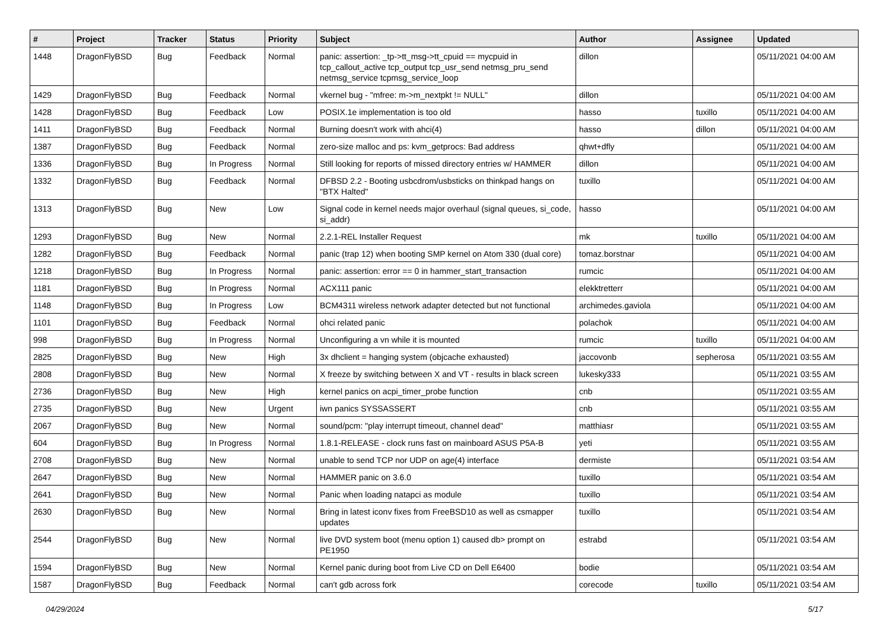| # | Project | Tracker | Status | Priority | Subject | Author | Assignee | Updated |
| --- | --- | --- | --- | --- | --- | --- | --- | --- |
| 1448 | DragonFlyBSD | Bug | Feedback | Normal | panic: assertion: _tp->tt_msg->tt_cpuid == mycpuid in tcp_callout_active tcp_output tcp_usr_send netmsg_pru_send netmsg_service tcpmsg_service_loop | dillon | | 05/11/2021 04:00 AM |
| 1429 | DragonFlyBSD | Bug | Feedback | Normal | vkernel bug - "mfree: m->m_nextpkt != NULL" | dillon | | 05/11/2021 04:00 AM |
| 1428 | DragonFlyBSD | Bug | Feedback | Low | POSIX.1e implementation is too old | hasso | tuxillo | 05/11/2021 04:00 AM |
| 1411 | DragonFlyBSD | Bug | Feedback | Normal | Burning doesn't work with ahci(4) | hasso | dillon | 05/11/2021 04:00 AM |
| 1387 | DragonFlyBSD | Bug | Feedback | Normal | zero-size malloc and ps: kvm_getprocs: Bad address | qhwt+dfly | | 05/11/2021 04:00 AM |
| 1336 | DragonFlyBSD | Bug | In Progress | Normal | Still looking for reports of missed directory entries w/ HAMMER | dillon | | 05/11/2021 04:00 AM |
| 1332 | DragonFlyBSD | Bug | Feedback | Normal | DFBSD 2.2 - Booting usbcdrom/usbsticks on thinkpad hangs on "BTX Halted" | tuxillo | | 05/11/2021 04:00 AM |
| 1313 | DragonFlyBSD | Bug | New | Low | Signal code in kernel needs major overhaul (signal queues, si_code, si_addr) | hasso | | 05/11/2021 04:00 AM |
| 1293 | DragonFlyBSD | Bug | New | Normal | 2.2.1-REL Installer Request | mk | tuxillo | 05/11/2021 04:00 AM |
| 1282 | DragonFlyBSD | Bug | Feedback | Normal | panic (trap 12) when booting SMP kernel on Atom 330 (dual core) | tomaz.borstnar | | 05/11/2021 04:00 AM |
| 1218 | DragonFlyBSD | Bug | In Progress | Normal | panic: assertion: error == 0 in hammer_start_transaction | rumcic | | 05/11/2021 04:00 AM |
| 1181 | DragonFlyBSD | Bug | In Progress | Normal | ACX111 panic | elekktretterr | | 05/11/2021 04:00 AM |
| 1148 | DragonFlyBSD | Bug | In Progress | Low | BCM4311 wireless network adapter detected but not functional | archimedes.gaviola | | 05/11/2021 04:00 AM |
| 1101 | DragonFlyBSD | Bug | Feedback | Normal | ohci related panic | polachok | | 05/11/2021 04:00 AM |
| 998 | DragonFlyBSD | Bug | In Progress | Normal | Unconfiguring a vn while it is mounted | rumcic | tuxillo | 05/11/2021 04:00 AM |
| 2825 | DragonFlyBSD | Bug | New | High | 3x dhclient = hanging system (objcache exhausted) | jaccovonb | sepherosa | 05/11/2021 03:55 AM |
| 2808 | DragonFlyBSD | Bug | New | Normal | X freeze by switching between X and VT - results in black screen | lukesky333 | | 05/11/2021 03:55 AM |
| 2736 | DragonFlyBSD | Bug | New | High | kernel panics on acpi_timer_probe function | cnb | | 05/11/2021 03:55 AM |
| 2735 | DragonFlyBSD | Bug | New | Urgent | iwn panics SYSSASSERT | cnb | | 05/11/2021 03:55 AM |
| 2067 | DragonFlyBSD | Bug | New | Normal | sound/pcm: "play interrupt timeout, channel dead" | matthiasr | | 05/11/2021 03:55 AM |
| 604 | DragonFlyBSD | Bug | In Progress | Normal | 1.8.1-RELEASE - clock runs fast on mainboard ASUS P5A-B | yeti | | 05/11/2021 03:55 AM |
| 2708 | DragonFlyBSD | Bug | New | Normal | unable to send TCP nor UDP on age(4) interface | dermiste | | 05/11/2021 03:54 AM |
| 2647 | DragonFlyBSD | Bug | New | Normal | HAMMER panic on 3.6.0 | tuxillo | | 05/11/2021 03:54 AM |
| 2641 | DragonFlyBSD | Bug | New | Normal | Panic when loading natapci as module | tuxillo | | 05/11/2021 03:54 AM |
| 2630 | DragonFlyBSD | Bug | New | Normal | Bring in latest iconv fixes from FreeBSD10 as well as csmapper updates | tuxillo | | 05/11/2021 03:54 AM |
| 2544 | DragonFlyBSD | Bug | New | Normal | live DVD system boot (menu option 1) caused db> prompt on PE1950 | estrabd | | 05/11/2021 03:54 AM |
| 1594 | DragonFlyBSD | Bug | New | Normal | Kernel panic during boot from Live CD on Dell E6400 | bodie | | 05/11/2021 03:54 AM |
| 1587 | DragonFlyBSD | Bug | Feedback | Normal | can't gdb across fork | corecode | tuxillo | 05/11/2021 03:54 AM |
04/29/2024 5/17